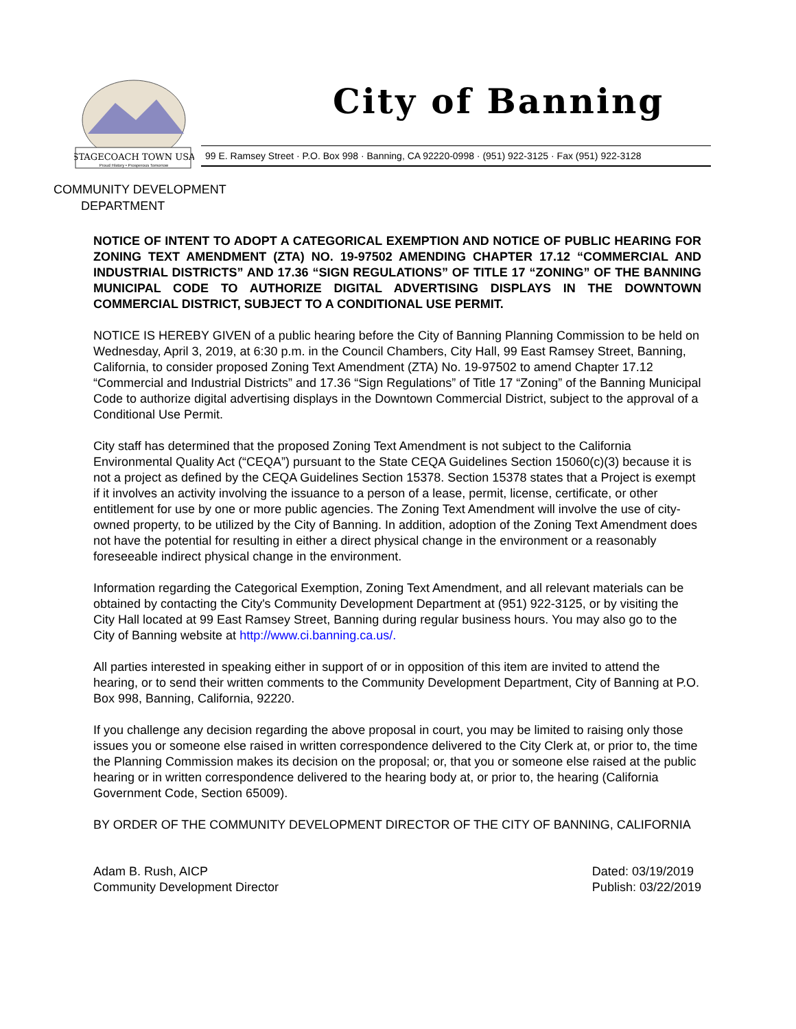STAGECOACH TOWN USA
Proud History • Prosperous Tomorrow
City of Banning
99 E. Ramsey Street · P.O. Box 998 · Banning, CA 92220-0998 · (951) 922-3125 · Fax (951) 922-3128
COMMUNITY DEVELOPMENT
DEPARTMENT
NOTICE OF INTENT TO ADOPT A CATEGORICAL EXEMPTION AND NOTICE OF PUBLIC HEARING FOR ZONING TEXT AMENDMENT (ZTA) NO. 19-97502 AMENDING CHAPTER 17.12 “COMMERCIAL AND INDUSTRIAL DISTRICTS” AND 17.36 “SIGN REGULATIONS” OF TITLE 17 “ZONING” OF THE BANNING MUNICIPAL CODE TO AUTHORIZE DIGITAL ADVERTISING DISPLAYS IN THE DOWNTOWN COMMERCIAL DISTRICT, SUBJECT TO A CONDITIONAL USE PERMIT.
NOTICE IS HEREBY GIVEN of a public hearing before the City of Banning Planning Commission to be held on Wednesday, April 3, 2019, at 6:30 p.m. in the Council Chambers, City Hall, 99 East Ramsey Street, Banning, California, to consider proposed Zoning Text Amendment (ZTA) No. 19-97502 to amend Chapter 17.12 “Commercial and Industrial Districts” and 17.36 “Sign Regulations” of Title 17 “Zoning” of the Banning Municipal Code to authorize digital advertising displays in the Downtown Commercial District, subject to the approval of a Conditional Use Permit.
City staff has determined that the proposed Zoning Text Amendment is not subject to the California Environmental Quality Act (“CEQA”) pursuant to the State CEQA Guidelines Section 15060(c)(3) because it is not a project as defined by the CEQA Guidelines Section 15378. Section 15378 states that a Project is exempt if it involves an activity involving the issuance to a person of a lease, permit, license, certificate, or other entitlement for use by one or more public agencies. The Zoning Text Amendment will involve the use of city-owned property, to be utilized by the City of Banning. In addition, adoption of the Zoning Text Amendment does not have the potential for resulting in either a direct physical change in the environment or a reasonably foreseeable indirect physical change in the environment.
Information regarding the Categorical Exemption, Zoning Text Amendment, and all relevant materials can be obtained by contacting the City's Community Development Department at (951) 922-3125, or by visiting the City Hall located at 99 East Ramsey Street, Banning during regular business hours. You may also go to the City of Banning website at http://www.ci.banning.ca.us/.
All parties interested in speaking either in support of or in opposition of this item are invited to attend the hearing, or to send their written comments to the Community Development Department, City of Banning at P.O. Box 998, Banning, California, 92220.
If you challenge any decision regarding the above proposal in court, you may be limited to raising only those issues you or someone else raised in written correspondence delivered to the City Clerk at, or prior to, the time the Planning Commission makes its decision on the proposal; or, that you or someone else raised at the public hearing or in written correspondence delivered to the hearing body at, or prior to, the hearing (California Government Code, Section 65009).
BY ORDER OF THE COMMUNITY DEVELOPMENT DIRECTOR OF THE CITY OF BANNING, CALIFORNIA
Adam B. Rush, AICP
Community Development Director
Dated: 03/19/2019
Publish: 03/22/2019